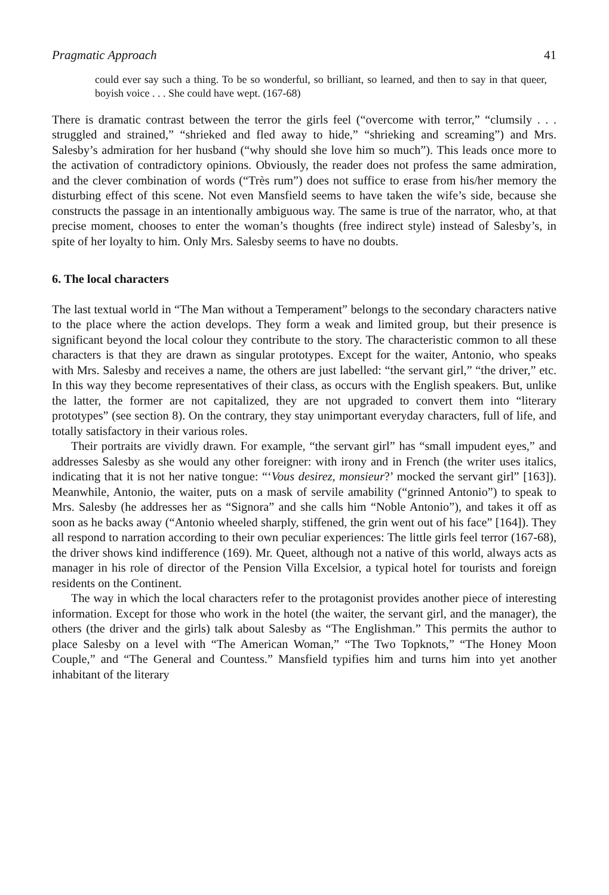Pragmatic Approach 41
could ever say such a thing. To be so wonderful, so brilliant, so learned, and then to say in that queer, boyish voice . . . She could have wept. (167-68)
There is dramatic contrast between the terror the girls feel (“overcome with terror,” “clumsily . . . struggled and strained,” “shrieked and fled away to hide,” “shrieking and screaming”) and Mrs. Salesby’s admiration for her husband (“why should she love him so much”). This leads once more to the activation of contradictory opinions. Obviously, the reader does not profess the same admiration, and the clever combination of words (“Très rum”) does not suffice to erase from his/her memory the disturbing effect of this scene. Not even Mansfield seems to have taken the wife’s side, because she constructs the passage in an intentionally ambiguous way. The same is true of the narrator, who, at that precise moment, chooses to enter the woman’s thoughts (free indirect style) instead of Salesby’s, in spite of her loyalty to him. Only Mrs. Salesby seems to have no doubts.
6. The local characters
The last textual world in “The Man without a Temperament” belongs to the secondary characters native to the place where the action develops. They form a weak and limited group, but their presence is significant beyond the local colour they contribute to the story. The characteristic common to all these characters is that they are drawn as singular prototypes. Except for the waiter, Antonio, who speaks with Mrs. Salesby and receives a name, the others are just labelled: “the servant girl,” “the driver,” etc. In this way they become representatives of their class, as occurs with the English speakers. But, unlike the latter, the former are not capitalized, they are not upgraded to convert them into “literary prototypes” (see section 8). On the contrary, they stay unimportant everyday characters, full of life, and totally satisfactory in their various roles.
Their portraits are vividly drawn. For example, “the servant girl” has “small impudent eyes,” and addresses Salesby as she would any other foreigner: with irony and in French (the writer uses italics, indicating that it is not her native tongue: “‘Vous desirez, monsieur?’ mocked the servant girl” [163]). Meanwhile, Antonio, the waiter, puts on a mask of servile amability (“grinned Antonio”) to speak to Mrs. Salesby (he addresses her as “Signora” and she calls him “Noble Antonio”), and takes it off as soon as he backs away (“Antonio wheeled sharply, stiffened, the grin went out of his face” [164]). They all respond to narration according to their own peculiar experiences: The little girls feel terror (167-68), the driver shows kind indifference (169). Mr. Queet, although not a native of this world, always acts as manager in his role of director of the Pension Villa Excelsior, a typical hotel for tourists and foreign residents on the Continent.
The way in which the local characters refer to the protagonist provides another piece of interesting information. Except for those who work in the hotel (the waiter, the servant girl, and the manager), the others (the driver and the girls) talk about Salesby as “The Englishman.” This permits the author to place Salesby on a level with “The American Woman,” “The Two Topknots,” “The Honey Moon Couple,” and “The General and Countess.” Mansfield typifies him and turns him into yet another inhabitant of the literary